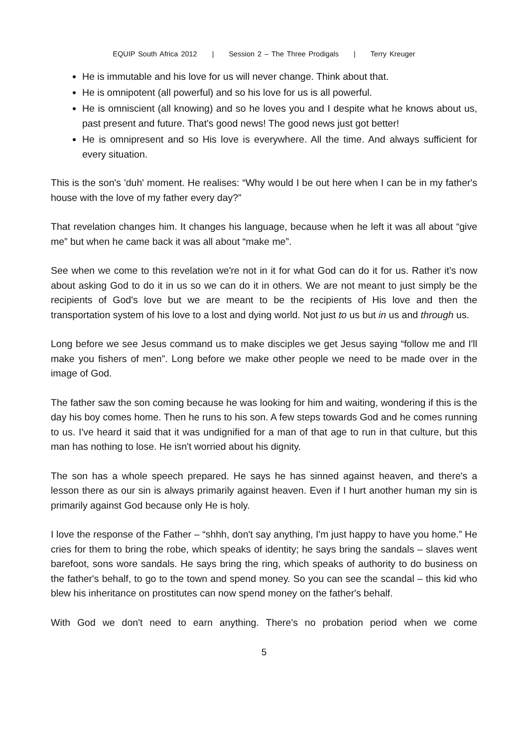EQUIP South Africa 2012 | Session 2 – The Three Prodigals | Terry Kreuger
He is immutable and his love for us will never change. Think about that.
He is omnipotent (all powerful) and so his love for us is all powerful.
He is omniscient (all knowing) and so he loves you and I despite what he knows about us, past present and future. That's good news! The good news just got better!
He is omnipresent and so His love is everywhere. All the time. And always sufficient for every situation.
This is the son's 'duh' moment. He realises: “Why would I be out here when I can be in my father's house with the love of my father every day?”
That revelation changes him. It changes his language, because when he left it was all about “give me” but when he came back it was all about “make me”.
See when we come to this revelation we're not in it for what God can do it for us. Rather it's now about asking God to do it in us so we can do it in others. We are not meant to just simply be the recipients of God's love but we are meant to be the recipients of His love and then the transportation system of his love to a lost and dying world. Not just to us but in us and through us.
Long before we see Jesus command us to make disciples we get Jesus saying “follow me and I'll make you fishers of men”. Long before we make other people we need to be made over in the image of God.
The father saw the son coming because he was looking for him and waiting, wondering if this is the day his boy comes home. Then he runs to his son. A few steps towards God and he comes running to us. I've heard it said that it was undignified for a man of that age to run in that culture, but this man has nothing to lose. He isn't worried about his dignity.
The son has a whole speech prepared. He says he has sinned against heaven, and there's a lesson there as our sin is always primarily against heaven. Even if I hurt another human my sin is primarily against God because only He is holy.
I love the response of the Father – “shhh, don't say anything, I'm just happy to have you home.” He cries for them to bring the robe, which speaks of identity; he says bring the sandals – slaves went barefoot, sons wore sandals. He says bring the ring, which speaks of authority to do business on the father's behalf, to go to the town and spend money. So you can see the scandal – this kid who blew his inheritance on prostitutes can now spend money on the father's behalf.
With God we don't need to earn anything. There's no probation period when we come
5